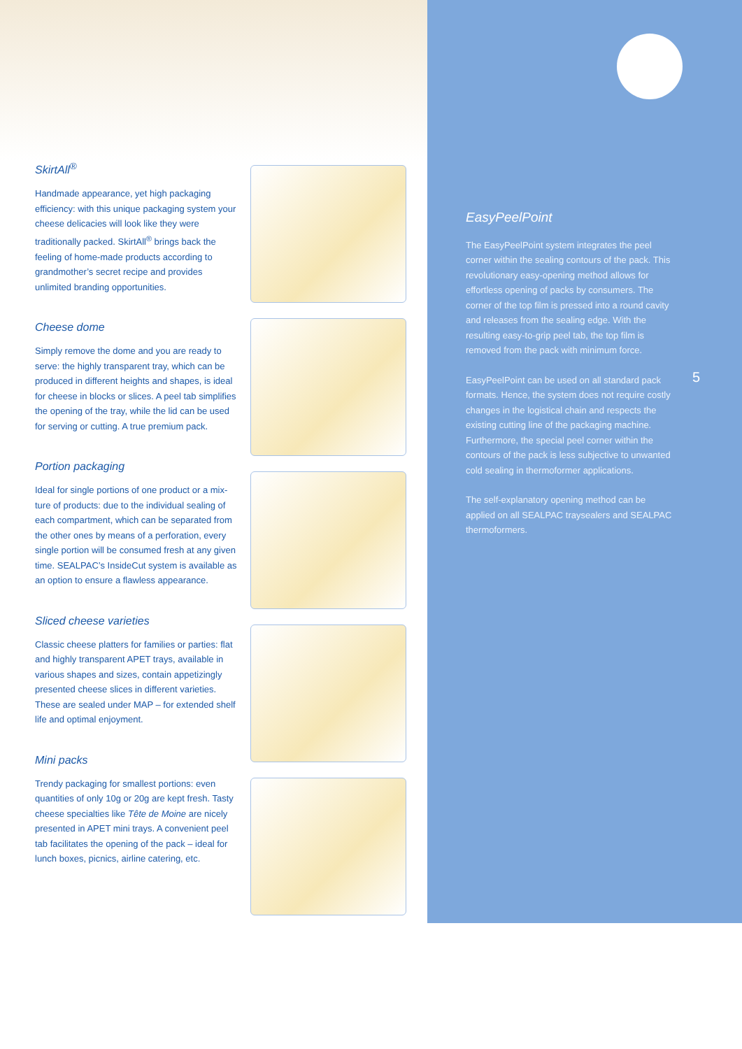SkirtAll<sup>®</sup>
Handmade appearance, yet high packaging efficiency: with this unique packaging system your cheese delicacies will look like they were traditionally packed. SkirtAll<sup>®</sup> brings back the feeling of home-made products according to grandmother’s secret recipe and provides unlimited branding opportunities.
Cheese dome
Simply remove the dome and you are ready to serve: the highly transparent tray, which can be produced in different heights and shapes, is ideal for cheese in blocks or slices. A peel tab simplifies the opening of the tray, while the lid can be used for serving or cutting. A true premium pack.
Portion packaging
Ideal for single portions of one product or a mix-ture of products: due to the individual sealing of each compartment, which can be separated from the other ones by means of a perforation, every single portion will be consumed fresh at any given time. SEALPAC’s InsideCut system is available as an option to ensure a flawless appearance.
Sliced cheese varieties
Classic cheese platters for families or parties: flat and highly transparent APET trays, available in various shapes and sizes, contain appetizingly presented cheese slices in different varieties. These are sealed under MAP – for extended shelf life and optimal enjoyment.
Mini packs
Trendy packaging for smallest portions: even quantities of only 10g or 20g are kept fresh. Tasty cheese specialties like Tête de Moine are nicely presented in APET mini trays. A convenient peel tab facilitates the opening of the pack – ideal for lunch boxes, picnics, airline catering, etc.
EasyPeelPoint
The EasyPeelPoint system integrates the peel corner within the sealing contours of the pack. This revolutionary easy-opening method allows for effortless opening of packs by consumers. The corner of the top film is pressed into a round cavity and releases from the sealing edge. With the resulting easy-to-grip peel tab, the top film is removed from the pack with minimum force.
EasyPeelPoint can be used on all standard pack formats. Hence, the system does not require costly changes in the logistical chain and respects the existing cutting line of the packaging machine. Furthermore, the special peel corner within the contours of the pack is less subjective to unwanted cold sealing in thermoformer applications.
The self-explanatory opening method can be applied on all SEALPAC traysealers and SEALPAC thermoformers.
5